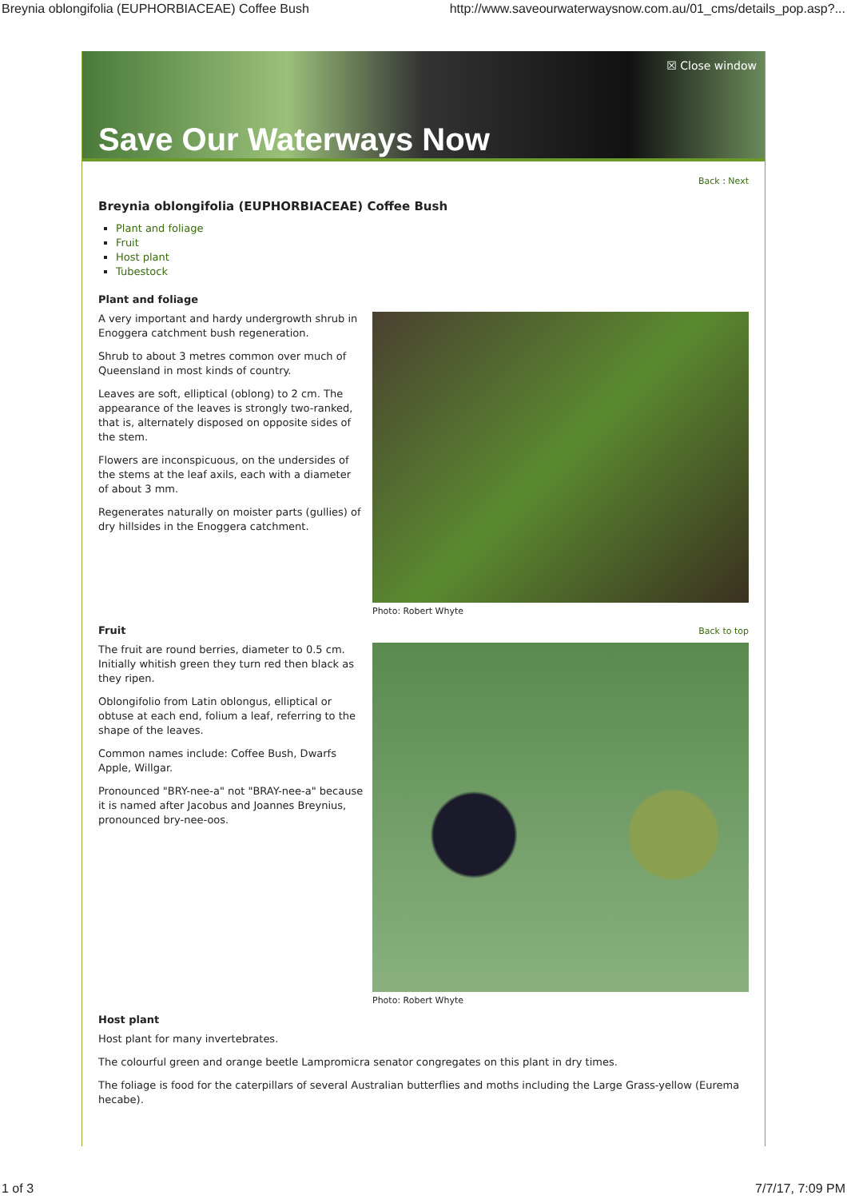Breynia oblongifolia (EUPHORBIACEAE) Coffee Bush http://www.saveourwaterwaysnow.com.au/01_cms/details_pop.asp?...
☒ Close window
Save Our Waterways Now
Back : Next
Breynia oblongifolia (EUPHORBIACEAE) Coffee Bush
Plant and foliage
Fruit
Host plant
Tubestock
Plant and foliage
A very important and hardy undergrowth shrub in Enoggera catchment bush regeneration.
Shrub to about 3 metres common over much of Queensland in most kinds of country.
Leaves are soft, elliptical (oblong) to 2 cm. The appearance of the leaves is strongly two-ranked, that is, alternately disposed on opposite sides of the stem.
Flowers are inconspicuous, on the undersides of the stems at the leaf axils, each with a diameter of about 3 mm.
Regenerates naturally on moister parts (gullies) of dry hillsides in the Enoggera catchment.
Photo: Robert Whyte
Fruit
Back to top
The fruit are round berries, diameter to 0.5 cm. Initially whitish green they turn red then black as they ripen.
Oblongifolio from Latin oblongus, elliptical or obtuse at each end, folium a leaf, referring to the shape of the leaves.
Common names include: Coffee Bush, Dwarfs Apple, Willgar.
Pronounced "BRY-nee-a" not "BRAY-nee-a" because it is named after Jacobus and Joannes Breynius, pronounced bry-nee-oos.
Photo: Robert Whyte
Host plant
Host plant for many invertebrates.
The colourful green and orange beetle Lampromicra senator congregates on this plant in dry times.
The foliage is food for the caterpillars of several Australian butterflies and moths including the Large Grass-yellow (Eurema hecabe).
1 of 3 7/7/17, 7:09 PM